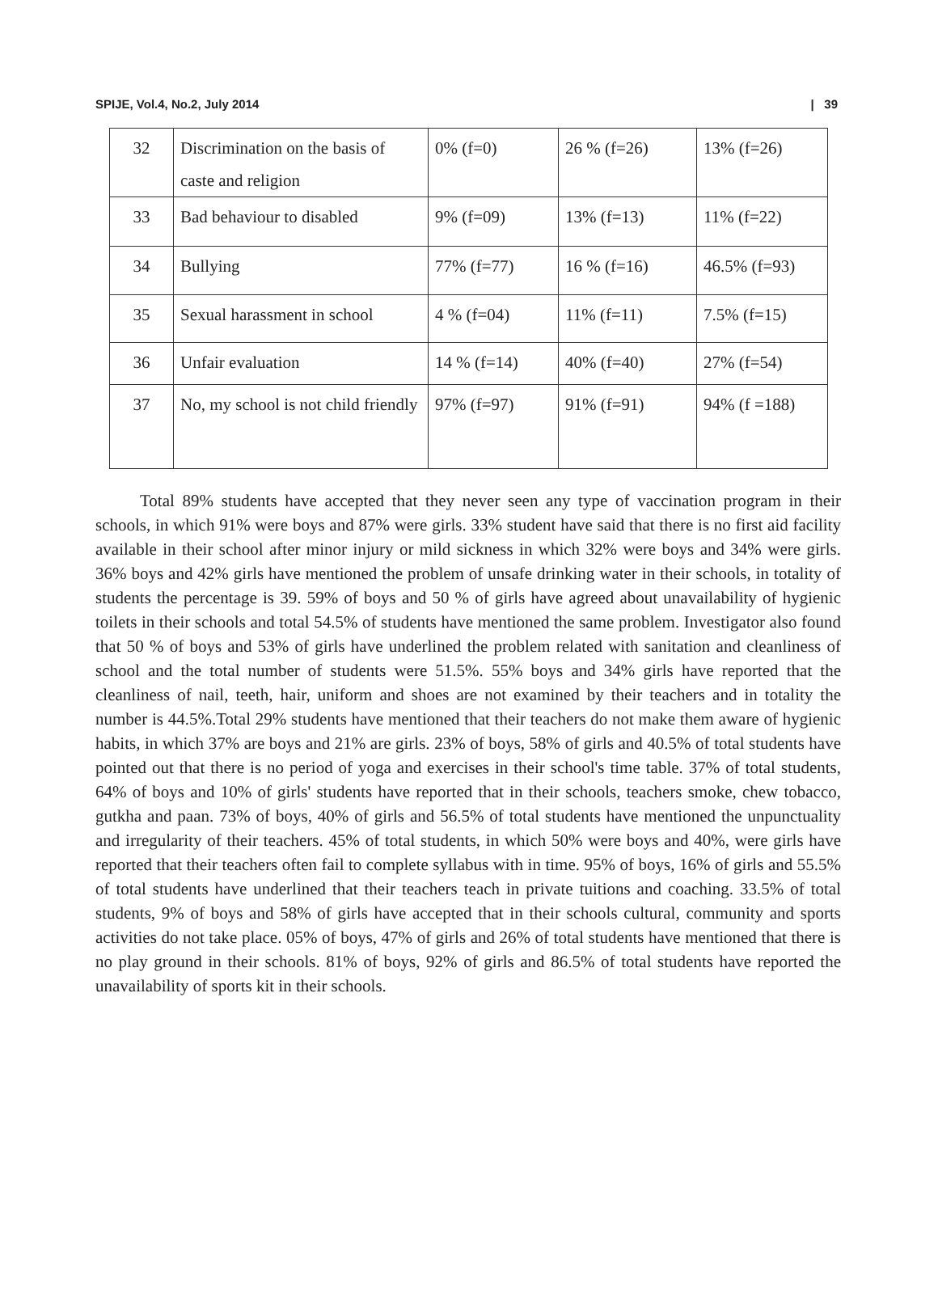SPIJE, Vol.4, No.2, July 2014 | 39
| 32 | Discrimination on the basis of caste and religion | 0% (f=0) | 26 % (f=26) | 13% (f=26) |
| 33 | Bad behaviour to disabled | 9% (f=09) | 13% (f=13) | 11% (f=22) |
| 34 | Bullying | 77% (f=77) | 16 % (f=16) | 46.5% (f=93) |
| 35 | Sexual harassment in school | 4 % (f=04) | 11% (f=11) | 7.5% (f=15) |
| 36 | Unfair evaluation | 14 % (f=14) | 40% (f=40) | 27% (f=54) |
| 37 | No, my school is not child friendly | 97% (f=97) | 91% (f=91) | 94% (f =188) |
Total 89% students have accepted that they never seen any type of vaccination program in their schools, in which 91% were boys and 87% were girls. 33% student have said that there is no first aid facility available in their school after minor injury or mild sickness in which 32% were boys and 34% were girls. 36% boys and 42% girls have mentioned the problem of unsafe drinking water in their schools, in totality of students the percentage is 39. 59% of boys and 50 % of girls have agreed about unavailability of hygienic toilets in their schools and total 54.5% of students have mentioned the same problem. Investigator also found that 50 % of boys and 53% of girls have underlined the problem related with sanitation and cleanliness of school and the total number of students were 51.5%. 55% boys and 34% girls have reported that the cleanliness of nail, teeth, hair, uniform and shoes are not examined by their teachers and in totality the number is 44.5%.Total 29% students have mentioned that their teachers do not make them aware of hygienic habits, in which 37% are boys and 21% are girls. 23% of boys, 58% of girls and 40.5% of total students have pointed out that there is no period of yoga and exercises in their school's time table. 37% of total students, 64% of boys and 10% of girls' students have reported that in their schools, teachers smoke, chew tobacco, gutkha and paan. 73% of boys, 40% of girls and 56.5% of total students have mentioned the unpunctuality and irregularity of their teachers. 45% of total students, in which 50% were boys and 40%, were girls have reported that their teachers often fail to complete syllabus with in time. 95% of boys, 16% of girls and 55.5% of total students have underlined that their teachers teach in private tuitions and coaching. 33.5% of total students, 9% of boys and 58% of girls have accepted that in their schools cultural, community and sports activities do not take place. 05% of boys, 47% of girls and 26% of total students have mentioned that there is no play ground in their schools. 81% of boys, 92% of girls and 86.5% of total students have reported the unavailability of sports kit in their schools.